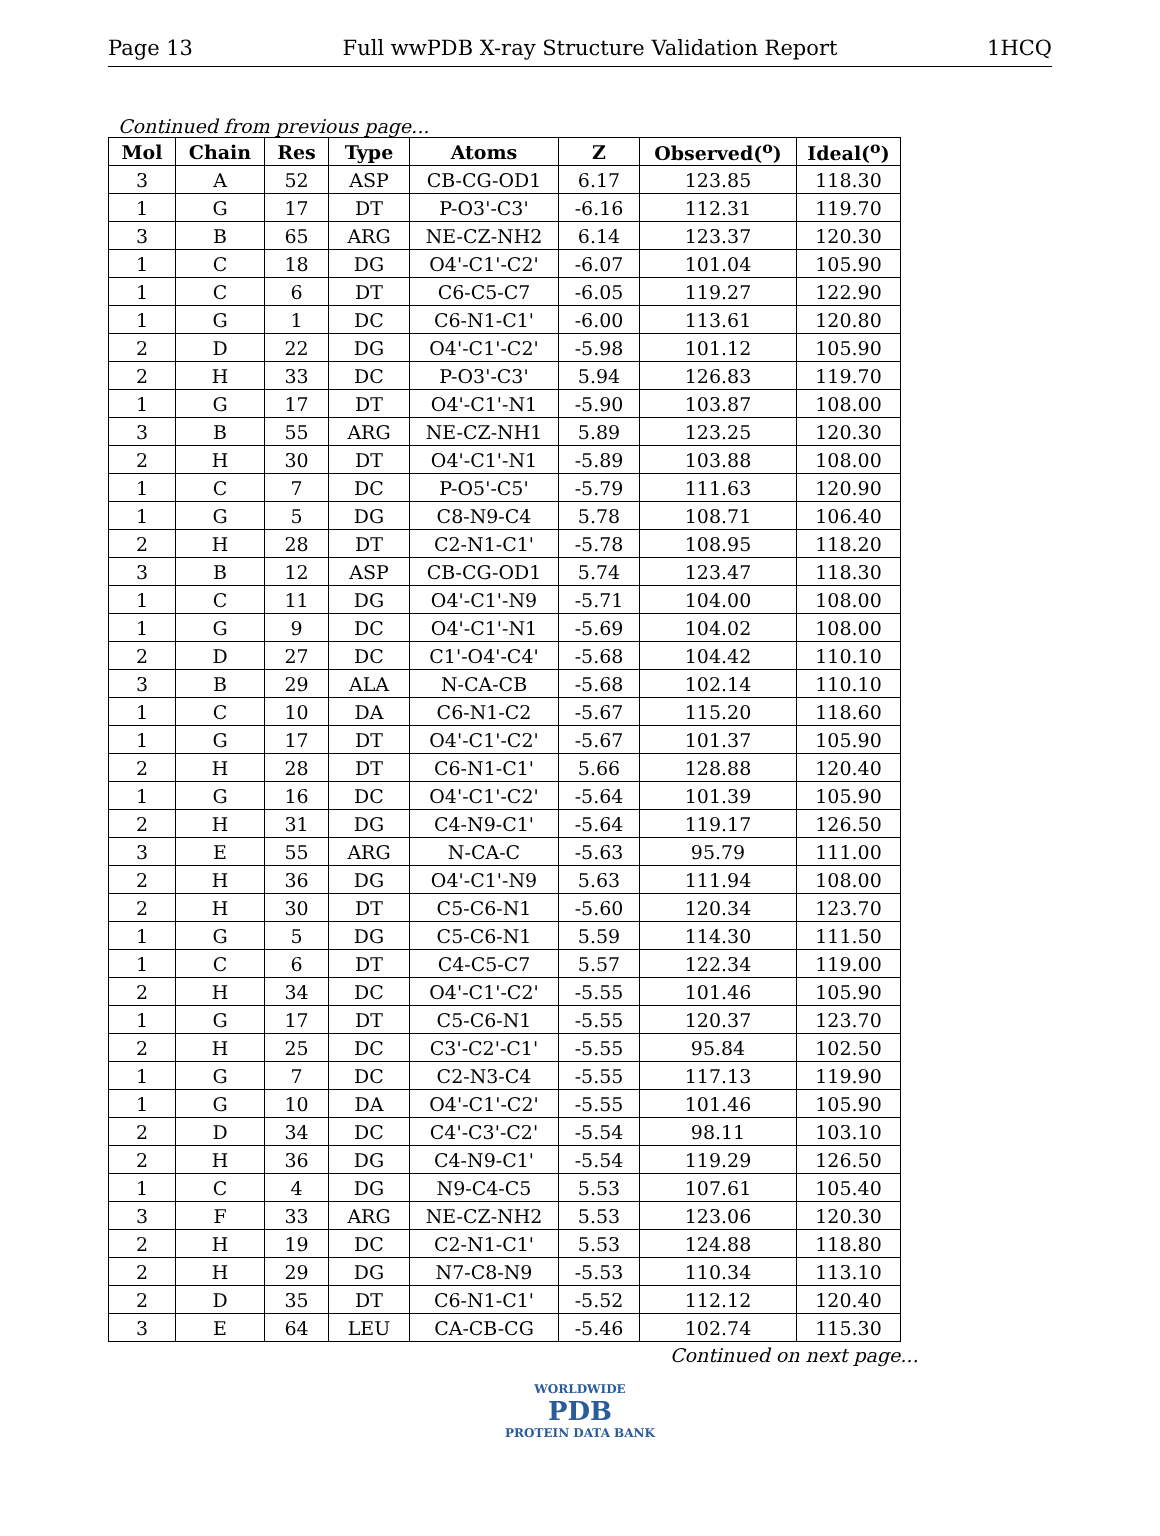Page 13 Full wwPDB X-ray Structure Validation Report 1HCQ
Continued from previous page...
| Mol | Chain | Res | Type | Atoms | Z | Observed(<sup>o</sup>) | Ideal(<sup>o</sup>) |
| --- | --- | --- | --- | --- | --- | --- | --- |
| 3 | A | 52 | ASP | CB-CG-OD1 | 6.17 | 123.85 | 118.30 |
| 1 | G | 17 | DT | P-O3'-C3' | -6.16 | 112.31 | 119.70 |
| 3 | B | 65 | ARG | NE-CZ-NH2 | 6.14 | 123.37 | 120.30 |
| 1 | C | 18 | DG | O4'-C1'-C2' | -6.07 | 101.04 | 105.90 |
| 1 | C | 6 | DT | C6-C5-C7 | -6.05 | 119.27 | 122.90 |
| 1 | G | 1 | DC | C6-N1-C1' | -6.00 | 113.61 | 120.80 |
| 2 | D | 22 | DG | O4'-C1'-C2' | -5.98 | 101.12 | 105.90 |
| 2 | H | 33 | DC | P-O3'-C3' | 5.94 | 126.83 | 119.70 |
| 1 | G | 17 | DT | O4'-C1'-N1 | -5.90 | 103.87 | 108.00 |
| 3 | B | 55 | ARG | NE-CZ-NH1 | 5.89 | 123.25 | 120.30 |
| 2 | H | 30 | DT | O4'-C1'-N1 | -5.89 | 103.88 | 108.00 |
| 1 | C | 7 | DC | P-O5'-C5' | -5.79 | 111.63 | 120.90 |
| 1 | G | 5 | DG | C8-N9-C4 | 5.78 | 108.71 | 106.40 |
| 2 | H | 28 | DT | C2-N1-C1' | -5.78 | 108.95 | 118.20 |
| 3 | B | 12 | ASP | CB-CG-OD1 | 5.74 | 123.47 | 118.30 |
| 1 | C | 11 | DG | O4'-C1'-N9 | -5.71 | 104.00 | 108.00 |
| 1 | G | 9 | DC | O4'-C1'-N1 | -5.69 | 104.02 | 108.00 |
| 2 | D | 27 | DC | C1'-O4'-C4' | -5.68 | 104.42 | 110.10 |
| 3 | B | 29 | ALA | N-CA-CB | -5.68 | 102.14 | 110.10 |
| 1 | C | 10 | DA | C6-N1-C2 | -5.67 | 115.20 | 118.60 |
| 1 | G | 17 | DT | O4'-C1'-C2' | -5.67 | 101.37 | 105.90 |
| 2 | H | 28 | DT | C6-N1-C1' | 5.66 | 128.88 | 120.40 |
| 1 | G | 16 | DC | O4'-C1'-C2' | -5.64 | 101.39 | 105.90 |
| 2 | H | 31 | DG | C4-N9-C1' | -5.64 | 119.17 | 126.50 |
| 3 | E | 55 | ARG | N-CA-C | -5.63 | 95.79 | 111.00 |
| 2 | H | 36 | DG | O4'-C1'-N9 | 5.63 | 111.94 | 108.00 |
| 2 | H | 30 | DT | C5-C6-N1 | -5.60 | 120.34 | 123.70 |
| 1 | G | 5 | DG | C5-C6-N1 | 5.59 | 114.30 | 111.50 |
| 1 | C | 6 | DT | C4-C5-C7 | 5.57 | 122.34 | 119.00 |
| 2 | H | 34 | DC | O4'-C1'-C2' | -5.55 | 101.46 | 105.90 |
| 1 | G | 17 | DT | C5-C6-N1 | -5.55 | 120.37 | 123.70 |
| 2 | H | 25 | DC | C3'-C2'-C1' | -5.55 | 95.84 | 102.50 |
| 1 | G | 7 | DC | C2-N3-C4 | -5.55 | 117.13 | 119.90 |
| 1 | G | 10 | DA | O4'-C1'-C2' | -5.55 | 101.46 | 105.90 |
| 2 | D | 34 | DC | C4'-C3'-C2' | -5.54 | 98.11 | 103.10 |
| 2 | H | 36 | DG | C4-N9-C1' | -5.54 | 119.29 | 126.50 |
| 1 | C | 4 | DG | N9-C4-C5 | 5.53 | 107.61 | 105.40 |
| 3 | F | 33 | ARG | NE-CZ-NH2 | 5.53 | 123.06 | 120.30 |
| 2 | H | 19 | DC | C2-N1-C1' | 5.53 | 124.88 | 118.80 |
| 2 | H | 29 | DG | N7-C8-N9 | -5.53 | 110.34 | 113.10 |
| 2 | D | 35 | DT | C6-N1-C1' | -5.52 | 112.12 | 120.40 |
| 3 | E | 64 | LEU | CA-CB-CG | -5.46 | 102.74 | 115.30 |
Continued on next page...
WORLDWIDE
PDB
PROTEIN DATA BANK